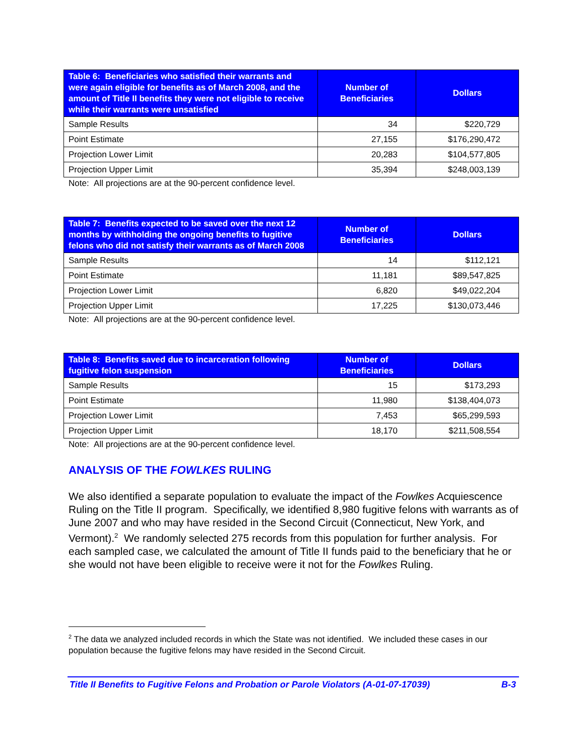| Table 6: Beneficiaries who satisfied their warrants and were again eligible for benefits as of March 2008, and the amount of Title II benefits they were not eligible to receive while their warrants were unsatisfied | Number of Beneficiaries | Dollars |
| --- | --- | --- |
| Sample Results | 34 | $220,729 |
| Point Estimate | 27,155 | $176,290,472 |
| Projection Lower Limit | 20,283 | $104,577,805 |
| Projection Upper Limit | 35,394 | $248,003,139 |
Note: All projections are at the 90-percent confidence level.
| Table 7: Benefits expected to be saved over the next 12 months by withholding the ongoing benefits to fugitive felons who did not satisfy their warrants as of March 2008 | Number of Beneficiaries | Dollars |
| --- | --- | --- |
| Sample Results | 14 | $112,121 |
| Point Estimate | 11,181 | $89,547,825 |
| Projection Lower Limit | 6,820 | $49,022,204 |
| Projection Upper Limit | 17,225 | $130,073,446 |
Note: All projections are at the 90-percent confidence level.
| Table 8: Benefits saved due to incarceration following fugitive felon suspension | Number of Beneficiaries | Dollars |
| --- | --- | --- |
| Sample Results | 15 | $173,293 |
| Point Estimate | 11,980 | $138,404,073 |
| Projection Lower Limit | 7,453 | $65,299,593 |
| Projection Upper Limit | 18,170 | $211,508,554 |
Note: All projections are at the 90-percent confidence level.
ANALYSIS OF THE FOWLKES RULING
We also identified a separate population to evaluate the impact of the Fowlkes Acquiescence Ruling on the Title II program. Specifically, we identified 8,980 fugitive felons with warrants as of June 2007 and who may have resided in the Second Circuit (Connecticut, New York, and Vermont).<sup>2</sup> We randomly selected 275 records from this population for further analysis. For each sampled case, we calculated the amount of Title II funds paid to the beneficiary that he or she would not have been eligible to receive were it not for the Fowlkes Ruling.
<sup>2</sup> The data we analyzed included records in which the State was not identified. We included these cases in our population because the fugitive felons may have resided in the Second Circuit.
Title II Benefits to Fugitive Felons and Probation or Parole Violators (A-01-07-17039) B-3